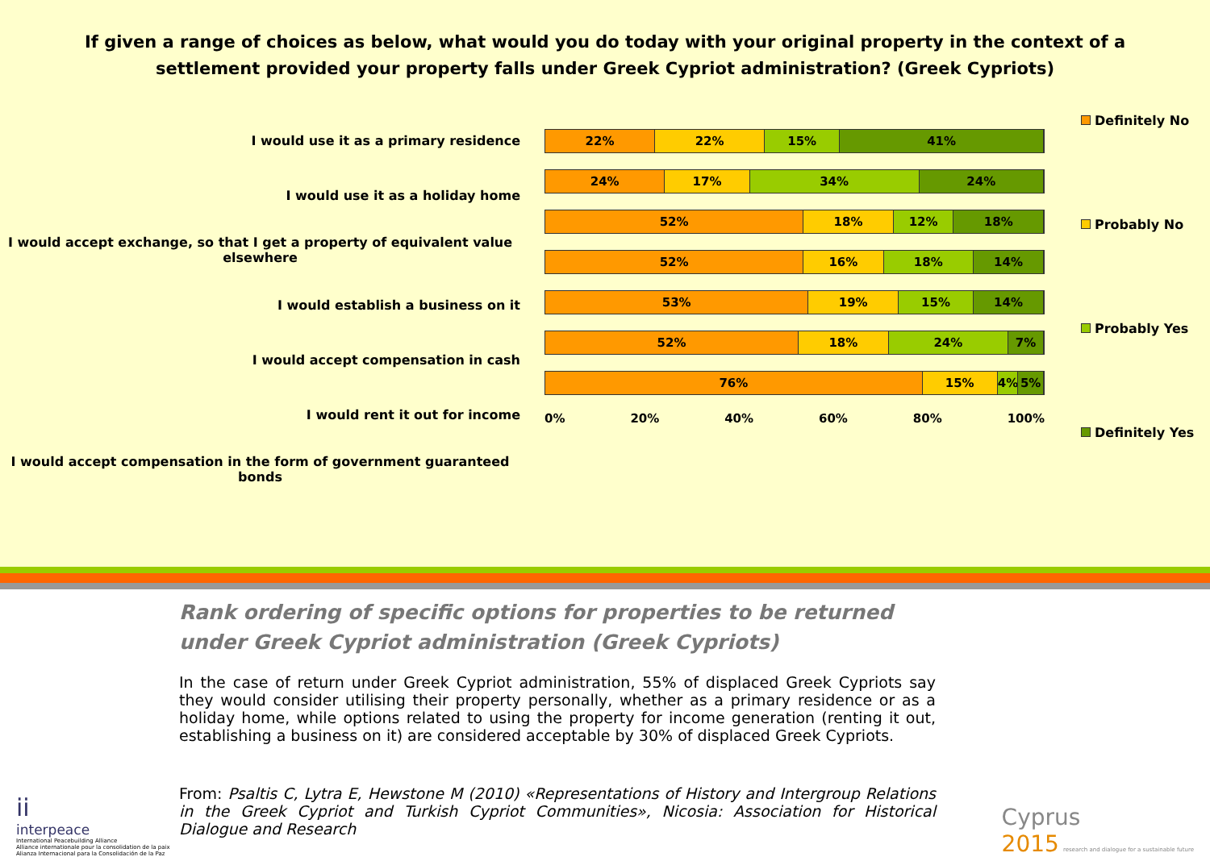If given a range of choices as below, what would you do today with your original property in the context of a settlement provided your property falls under Greek Cypriot administration? (Greek Cypriots)
I would use it as a primary residence
I would use it as a holiday home
I would accept exchange, so that I get a property of equivalent value elsewhere
I would establish a business on it
I would accept compensation in cash
I would rent it out for income
I would accept compensation in the form of government guaranteed bonds
22% 22% 15% 41%
24% 17% 34% 24%
52% 18% 12% 18%
52% 16% 18% 14%
53% 19% 15% 14%
52% 18% 24% 7%
76% 15% 4% 5%
0% 20% 40% 60% 80% 100%
Definitely No
Probably No
Probably Yes
Definitely Yes
Rank ordering of specific options for properties to be returned under Greek Cypriot administration (Greek Cypriots)
In the case of return under Greek Cypriot administration, 55% of displaced Greek Cypriots say they would consider utilising their property personally, whether as a primary residence or as a holiday home, while options related to using the property for income generation (renting it out, establishing a business on it) are considered acceptable by 30% of displaced Greek Cypriots.
From: Psaltis C, Lytra E, Hewstone M (2010) «Representations of History and Intergroup Relations in the Greek Cypriot and Turkish Cypriot Communities», Nicosia: Association for Historical Dialogue and Research
ii
interpeace
International Peacebuilding Alliance
Alliance internationale pour la consolidation de la paix
Alianza Internacional para la Consolidación de la Paz
Cyprus
2015 research and dialogue for a sustainable future